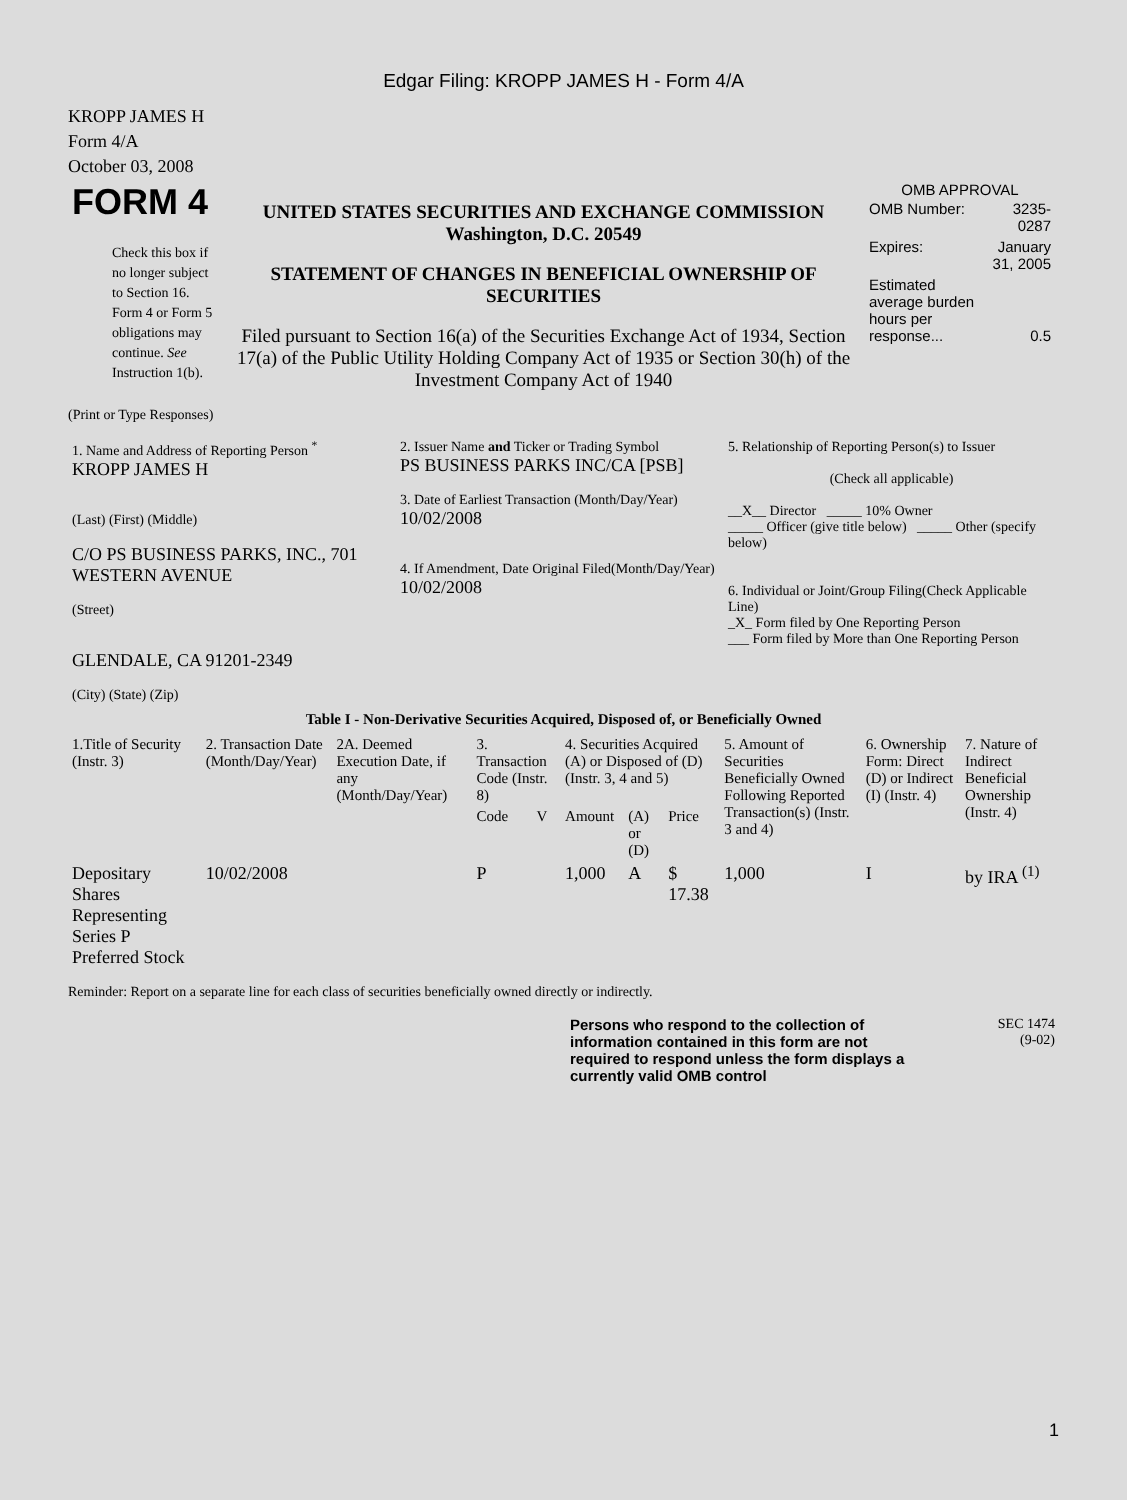Edgar Filing: KROPP JAMES H - Form 4/A
KROPP JAMES H
Form 4/A
October 03, 2008
| FORM 4 Check this box if no longer subject to Section 16. Form 4 or Form 5 obligations may continue. See Instruction 1(b). | UNITED STATES SECURITIES AND EXCHANGE COMMISSION Washington, D.C. 20549 STATEMENT OF CHANGES IN BENEFICIAL OWNERSHIP OF SECURITIES Filed pursuant to Section 16(a) of the Securities Exchange Act of 1934, Section 17(a) of the Public Utility Holding Company Act of 1935 or Section 30(h) of the Investment Company Act of 1940 | OMB APPROVAL / OMB Number: / 3235-0287 / / Expires: / January 31, 2005 / / Estimated average burden hours per response... / 0.5 / |
(Print or Type Responses)
| 1. Name and Address of Reporting Person <sup>*</sup> KROPP JAMES H (Last) (First) (Middle) C/O PS BUSINESS PARKS, INC., 701 WESTERN AVENUE (Street) GLENDALE, CA 91201-2349 (City) (State) (Zip) | 2. Issuer Name and Ticker or Trading Symbol PS BUSINESS PARKS INC/CA [PSB] 3. Date of Earliest Transaction (Month/Day/Year) 10/02/2008 4. If Amendment, Date Original Filed(Month/Day/Year) 10/02/2008 | 5. Relationship of Reporting Person(s) to Issuer (Check all applicable) __X__ Director _____ 10% Owner _____ Officer (give title below) _____ Other (specify below) 6. Individual or Joint/Group Filing(Check Applicable Line) _X_ Form filed by One Reporting Person ___ Form filed by More than One Reporting Person |
Table I - Non-Derivative Securities Acquired, Disposed of, or Beneficially Owned
| 1.Title of Security (Instr. 3) | 2. Transaction Date (Month/Day/Year) | 2A. Deemed Execution Date, if any (Month/Day/Year) | 3. Transaction Code (Instr. 8) | | 4. Securities Acquired (A) or Disposed of (D) (Instr. 3, 4 and 5) | | | 5. Amount of Securities Beneficially Owned Following Reported Transaction(s) (Instr. 3 and 4) | 6. Ownership Form: Direct (D) or Indirect (I) (Instr. 4) | 7. Nature of Indirect Beneficial Ownership (Instr. 4) |
| --- | --- | --- | --- | --- | --- | --- | --- | --- | --- | --- |
| | | | Code | V | Amount | (A) or (D) | Price | | | |
| Depositary Shares Representing Series P Preferred Stock | 10/02/2008 | | P | | 1,000 | A | $ 17.38 | 1,000 | I | by IRA <sup>(1)</sup> |
Reminder: Report on a separate line for each class of securities beneficially owned directly or indirectly.
| | Persons who respond to the collection of information contained in this form are not required to respond unless the form displays a currently valid OMB control | SEC 1474 (9-02) |
1